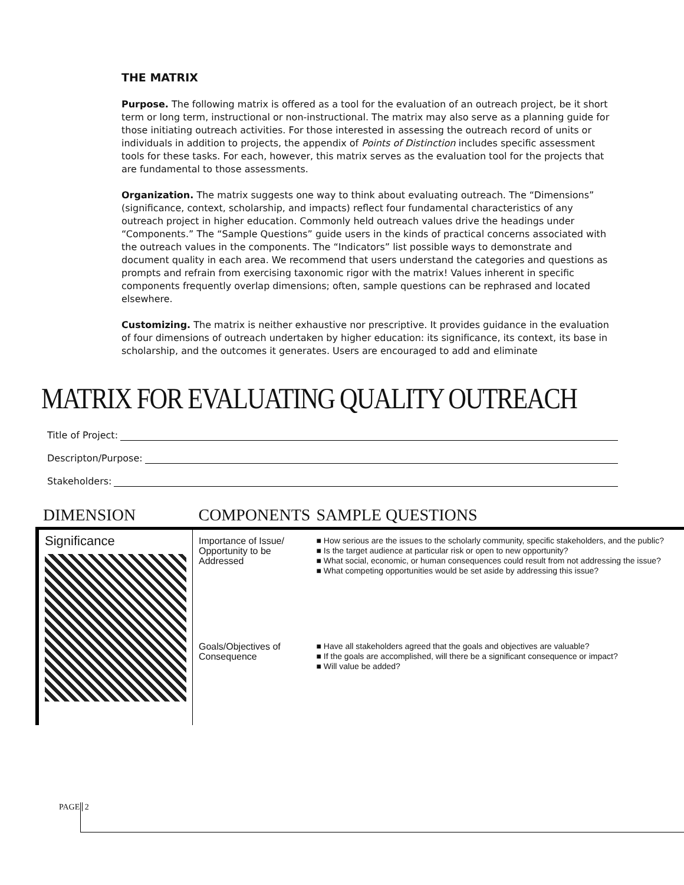THE MATRIX
Purpose. The following matrix is offered as a tool for the evaluation of an outreach project, be it short term or long term, instructional or non-instructional. The matrix may also serve as a planning guide for those initiating outreach activities. For those interested in assessing the outreach record of units or individuals in addition to projects, the appendix of Points of Distinction includes specific assessment tools for these tasks. For each, however, this matrix serves as the evaluation tool for the projects that are fundamental to those assessments.
Organization. The matrix suggests one way to think about evaluating outreach. The “Dimensions” (significance, context, scholarship, and impacts) reflect four fundamental characteristics of any outreach project in higher education. Commonly held outreach values drive the headings under “Components.” The “Sample Questions” guide users in the kinds of practical concerns associated with the outreach values in the components. The “Indicators” list possible ways to demonstrate and document quality in each area. We recommend that users understand the categories and questions as prompts and refrain from exercising taxonomic rigor with the matrix! Values inherent in specific components frequently overlap dimensions; often, sample questions can be rephrased and located elsewhere.
Customizing. The matrix is neither exhaustive nor prescriptive. It provides guidance in the evaluation of four dimensions of outreach undertaken by higher education: its significance, its context, its base in scholarship, and the outcomes it generates. Users are encouraged to add and eliminate
MATRIX FOR EVALUATING QUALITY OUTREACH
Title of Project:
Descripton/Purpose:
Stakeholders:
| DIMENSION | COMPONENTS | SAMPLE QUESTIONS |
| --- | --- | --- |
| Significance | Importance of Issue/ Opportunity to be Addressed | ■ How serious are the issues to the scholarly community, specific stakeholders, and the public? ■ Is the target audience at particular risk or open to new opportunity? ■ What social, economic, or human consequences could result from not addressing the issue? ■ What competing opportunities would be set aside by addressing this issue? |
| | Goals/Objectives of Consequence | ■ Have all stakeholders agreed that the goals and objectives are valuable? ■ If the goals are accomplished, will there be a significant consequence or impact? ■ Will value be added? |
PAGE 2